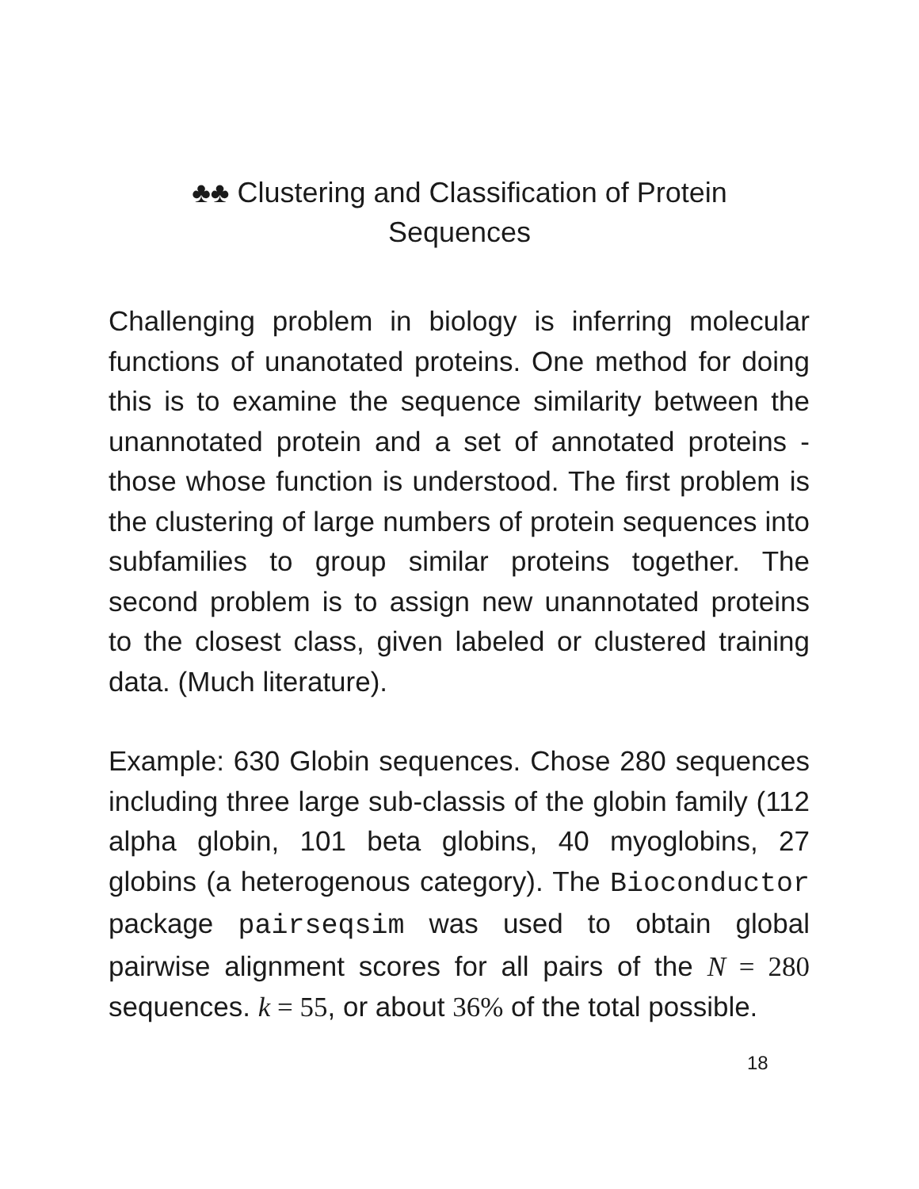♣♣ Clustering and Classification of Protein
Sequences
Challenging problem in biology is inferring molecular functions of unanotated proteins. One method for doing this is to examine the sequence similarity between the unannotated protein and a set of annotated proteins - those whose function is understood. The first problem is the clustering of large numbers of protein sequences into subfamilies to group similar proteins together. The second problem is to assign new unannotated proteins to the closest class, given labeled or clustered training data. (Much literature).
Example: 630 Globin sequences. Chose 280 sequences including three large sub-classis of the globin family (112 alpha globin, 101 beta globins, 40 myoglobins, 27 globins (a heterogenous category). The Bioconductor package pairseqsim was used to obtain global pairwise alignment scores for all pairs of the N = 280 sequences. k = 55, or about 36% of the total possible.
18